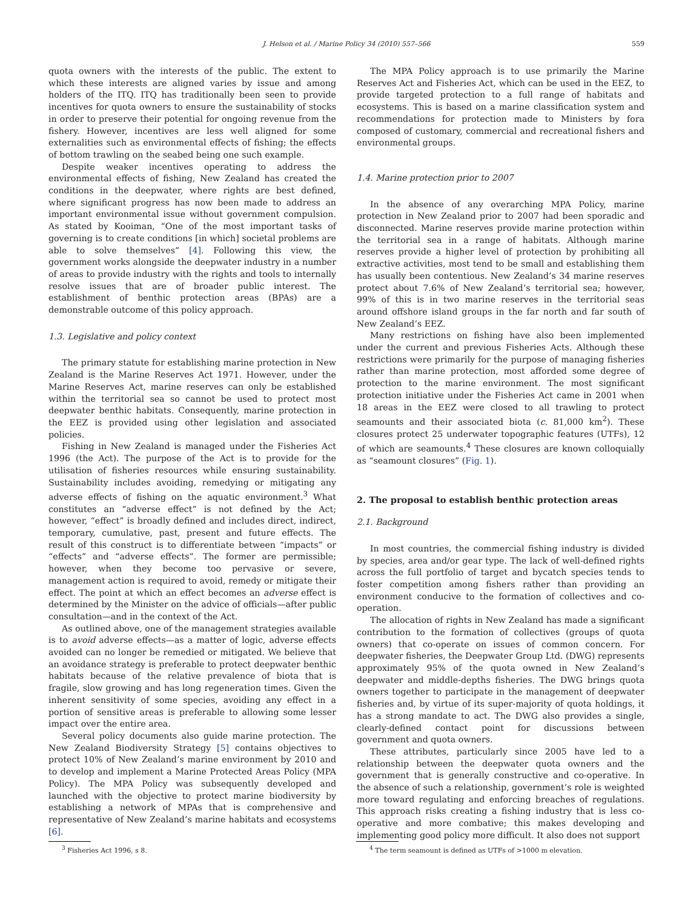J. Helson et al. / Marine Policy 34 (2010) 557–566 559
quota owners with the interests of the public. The extent to which these interests are aligned varies by issue and among holders of the ITQ. ITQ has traditionally been seen to provide incentives for quota owners to ensure the sustainability of stocks in order to preserve their potential for ongoing revenue from the fishery. However, incentives are less well aligned for some externalities such as environmental effects of fishing; the effects of bottom trawling on the seabed being one such example.
Despite weaker incentives operating to address the environmental effects of fishing, New Zealand has created the conditions in the deepwater, where rights are best defined, where significant progress has now been made to address an important environmental issue without government compulsion. As stated by Kooiman, “One of the most important tasks of governing is to create conditions [in which] societal problems are able to solve themselves” [4]. Following this view, the government works alongside the deepwater industry in a number of areas to provide industry with the rights and tools to internally resolve issues that are of broader public interest. The establishment of benthic protection areas (BPAs) are a demonstrable outcome of this policy approach.
1.3. Legislative and policy context
The primary statute for establishing marine protection in New Zealand is the Marine Reserves Act 1971. However, under the Marine Reserves Act, marine reserves can only be established within the territorial sea so cannot be used to protect most deepwater benthic habitats. Consequently, marine protection in the EEZ is provided using other legislation and associated policies.
Fishing in New Zealand is managed under the Fisheries Act 1996 (the Act). The purpose of the Act is to provide for the utilisation of fisheries resources while ensuring sustainability. Sustainability includes avoiding, remedying or mitigating any adverse effects of fishing on the aquatic environment.<sup>3</sup> What constitutes an “adverse effect” is not defined by the Act; however, “effect” is broadly defined and includes direct, indirect, temporary, cumulative, past, present and future effects. The result of this construct is to differentiate between “impacts” or “effects” and “adverse effects”. The former are permissible; however, when they become too pervasive or severe, management action is required to avoid, remedy or mitigate their effect. The point at which an effect becomes an adverse effect is determined by the Minister on the advice of officials—after public consultation—and in the context of the Act.
As outlined above, one of the management strategies available is to avoid adverse effects—as a matter of logic, adverse effects avoided can no longer be remedied or mitigated. We believe that an avoidance strategy is preferable to protect deepwater benthic habitats because of the relative prevalence of biota that is fragile, slow growing and has long regeneration times. Given the inherent sensitivity of some species, avoiding any effect in a portion of sensitive areas is preferable to allowing some lesser impact over the entire area.
Several policy documents also guide marine protection. The New Zealand Biodiversity Strategy [5] contains objectives to protect 10% of New Zealand’s marine environment by 2010 and to develop and implement a Marine Protected Areas Policy (MPA Policy). The MPA Policy was subsequently developed and launched with the objective to protect marine biodiversity by establishing a network of MPAs that is comprehensive and representative of New Zealand’s marine habitats and ecosystems [6].
The MPA Policy approach is to use primarily the Marine Reserves Act and Fisheries Act, which can be used in the EEZ, to provide targeted protection to a full range of habitats and ecosystems. This is based on a marine classification system and recommendations for protection made to Ministers by fora composed of customary, commercial and recreational fishers and environmental groups.
1.4. Marine protection prior to 2007
In the absence of any overarching MPA Policy, marine protection in New Zealand prior to 2007 had been sporadic and disconnected. Marine reserves provide marine protection within the territorial sea in a range of habitats. Although marine reserves provide a higher level of protection by prohibiting all extractive activities, most tend to be small and establishing them has usually been contentious. New Zealand’s 34 marine reserves protect about 7.6% of New Zealand’s territorial sea; however, 99% of this is in two marine reserves in the territorial seas around offshore island groups in the far north and far south of New Zealand’s EEZ.
Many restrictions on fishing have also been implemented under the current and previous Fisheries Acts. Although these restrictions were primarily for the purpose of managing fisheries rather than marine protection, most afforded some degree of protection to the marine environment. The most significant protection initiative under the Fisheries Act came in 2001 when 18 areas in the EEZ were closed to all trawling to protect seamounts and their associated biota (c. 81,000 km<sup>2</sup>). These closures protect 25 underwater topographic features (UTFs), 12 of which are seamounts.<sup>4</sup> These closures are known colloquially as “seamount closures” (Fig. 1).
2. The proposal to establish benthic protection areas
2.1. Background
In most countries, the commercial fishing industry is divided by species, area and/or gear type. The lack of well-defined rights across the full portfolio of target and bycatch species tends to foster competition among fishers rather than providing an environment conducive to the formation of collectives and co-operation.
The allocation of rights in New Zealand has made a significant contribution to the formation of collectives (groups of quota owners) that co-operate on issues of common concern. For deepwater fisheries, the Deepwater Group Ltd. (DWG) represents approximately 95% of the quota owned in New Zealand’s deepwater and middle-depths fisheries. The DWG brings quota owners together to participate in the management of deepwater fisheries and, by virtue of its super-majority of quota holdings, it has a strong mandate to act. The DWG also provides a single, clearly-defined contact point for discussions between government and quota owners.
These attributes, particularly since 2005 have led to a relationship between the deepwater quota owners and the government that is generally constructive and co-operative. In the absence of such a relationship, government’s role is weighted more toward regulating and enforcing breaches of regulations. This approach risks creating a fishing industry that is less co-operative and more combative; this makes developing and implementing good policy more difficult. It also does not support
<sup>3</sup> Fisheries Act 1996, s 8.
<sup>4</sup> The term seamount is defined as UTFs of >1000 m elevation.